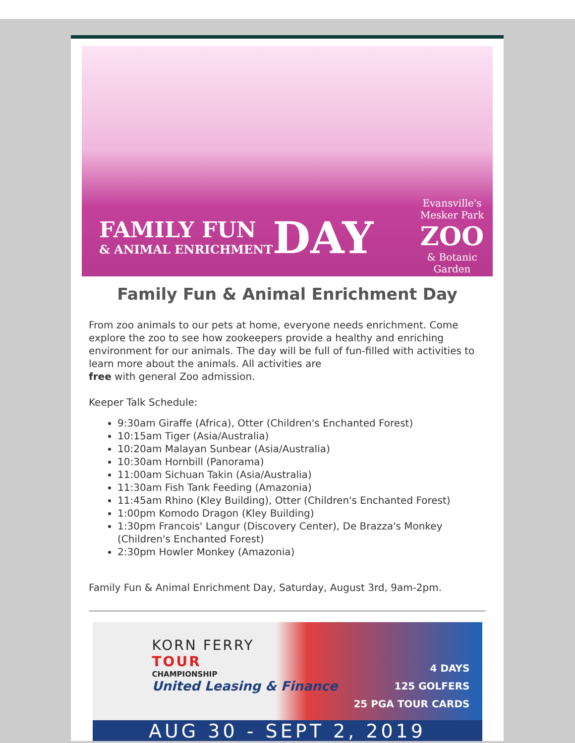FAMILY FUN
& ANIMAL ENRICHMENT
DAY
Evansville's
Mesker Park
ZOO
& Botanic Garden
Family Fun & Animal Enrichment Day
From zoo animals to our pets at home, everyone needs enrichment. Come explore the zoo to see how zookeepers provide a healthy and enriching environment for our animals. The day will be full of fun-filled with activities to learn more about the animals. All activities are
free with general Zoo admission.
Keeper Talk Schedule:
9:30am Giraffe (Africa), Otter (Children's Enchanted Forest)
10:15am Tiger (Asia/Australia)
10:20am Malayan Sunbear (Asia/Australia)
10:30am Hornbill (Panorama)
11:00am Sichuan Takin (Asia/Australia)
11:30am Fish Tank Feeding (Amazonia)
11:45am Rhino (Kley Building), Otter (Children's Enchanted Forest)
1:00pm Komodo Dragon (Kley Building)
1:30pm Francois' Langur (Discovery Center), De Brazza's Monkey (Children's Enchanted Forest)
2:30pm Howler Monkey (Amazonia)
Family Fun & Animal Enrichment Day, Saturday, August 3rd, 9am-2pm.
KORN FERRY
TOUR
CHAMPIONSHIP
United Leasing & Finance
4 DAYS
125 GOLFERS
25 PGA TOUR CARDS
AUG 30 - SEPT 2, 2019